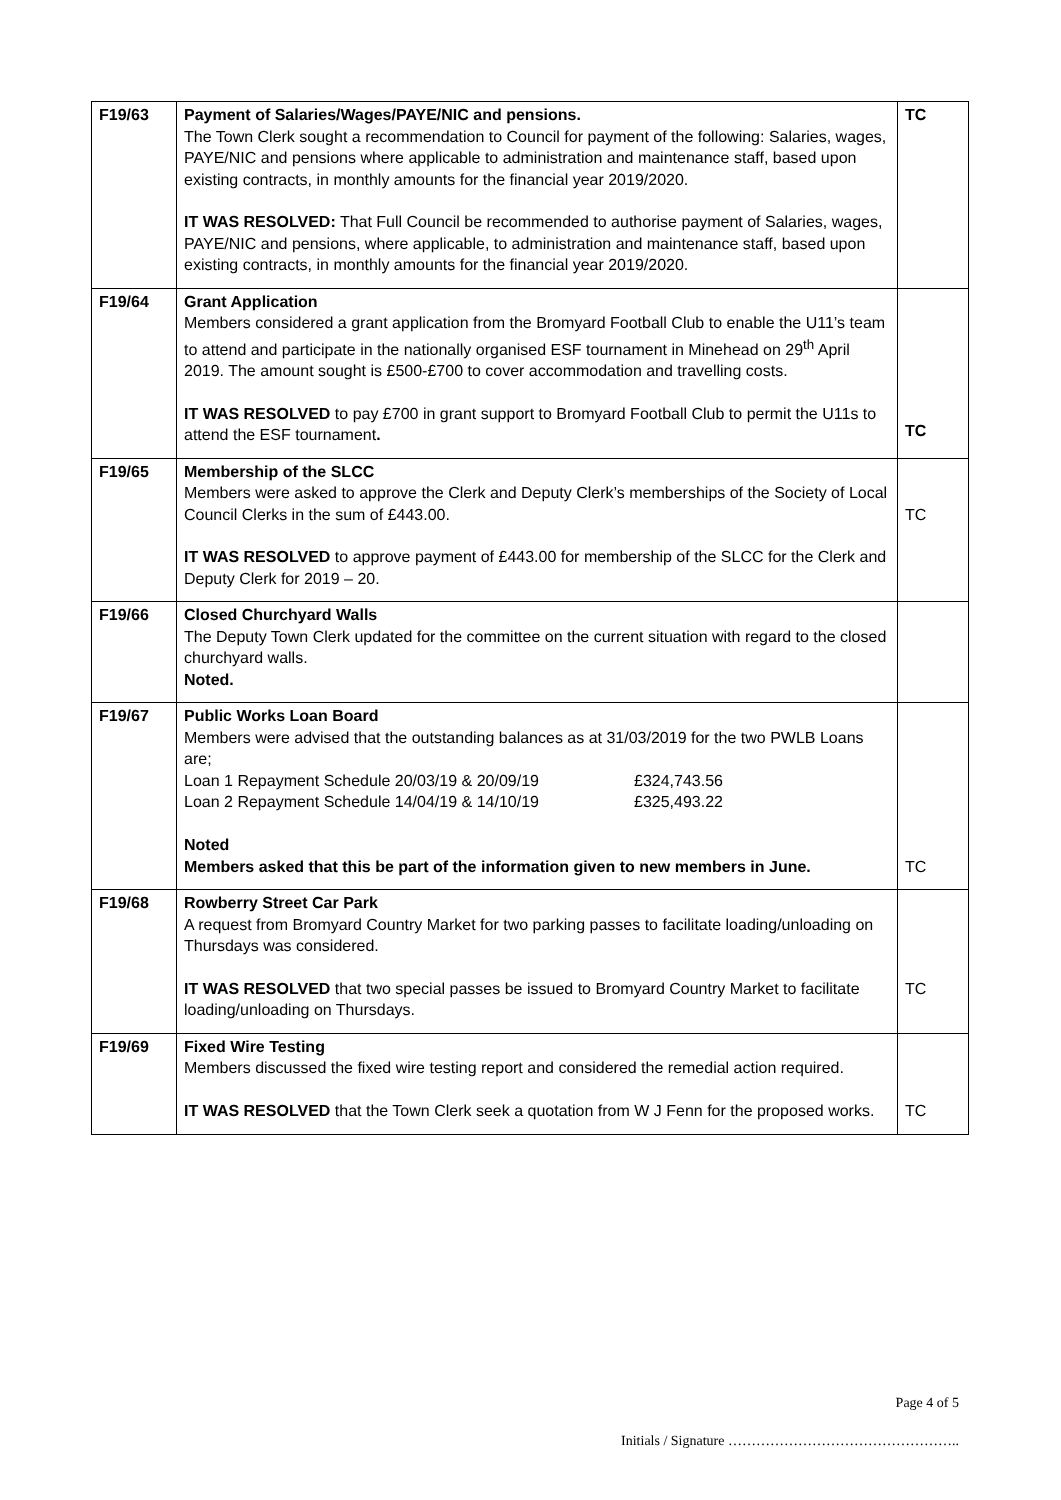| F19/63 | Payment of Salaries/Wages/PAYE/NIC and pensions. The Town Clerk sought a recommendation to Council for payment of the following: Salaries, wages, PAYE/NIC and pensions where applicable to administration and maintenance staff, based upon existing contracts, in monthly amounts for the financial year 2019/2020. IT WAS RESOLVED: That Full Council be recommended to authorise payment of Salaries, wages, PAYE/NIC and pensions, where applicable, to administration and maintenance staff, based upon existing contracts, in monthly amounts for the financial year 2019/2020. | TC |
| F19/64 | Grant Application Members considered a grant application from the Bromyard Football Club to enable the U11’s team to attend and participate in the nationally organised ESF tournament in Minehead on 29<sup>th</sup> April 2019. The amount sought is £500-£700 to cover accommodation and travelling costs. IT WAS RESOLVED to pay £700 in grant support to Bromyard Football Club to permit the U11s to attend the ESF tournament . | TC |
| F19/65 | Membership of the SLCC Members were asked to approve the Clerk and Deputy Clerk’s memberships of the Society of Local Council Clerks in the sum of £443.00. IT WAS RESOLVED to approve payment of £443.00 for membership of the SLCC for the Clerk and Deputy Clerk for 2019 – 20. | TC |
| F19/66 | Closed Churchyard Walls The Deputy Town Clerk updated for the committee on the current situation with regard to the closed churchyard walls. Noted. | |
| F19/67 | Public Works Loan Board Members were advised that the outstanding balances as at 31/03/2019 for the two PWLB Loans are; Loan 1 Repayment Schedule 20/03/19 & 20/09/19 £324,743.56 Loan 2 Repayment Schedule 14/04/19 & 14/10/19 £325,493.22 Noted Members asked that this be part of the information given to new members in June. | TC |
| F19/68 | Rowberry Street Car Park A request from Bromyard Country Market for two parking passes to facilitate loading/unloading on Thursdays was considered. IT WAS RESOLVED that two special passes be issued to Bromyard Country Market to facilitate loading/unloading on Thursdays. | TC |
| F19/69 | Fixed Wire Testing Members discussed the fixed wire testing report and considered the remedial action required. IT WAS RESOLVED that the Town Clerk seek a quotation from W J Fenn for the proposed works. | TC |
Page 4 of 5
Initials / Signature …………………………………………..